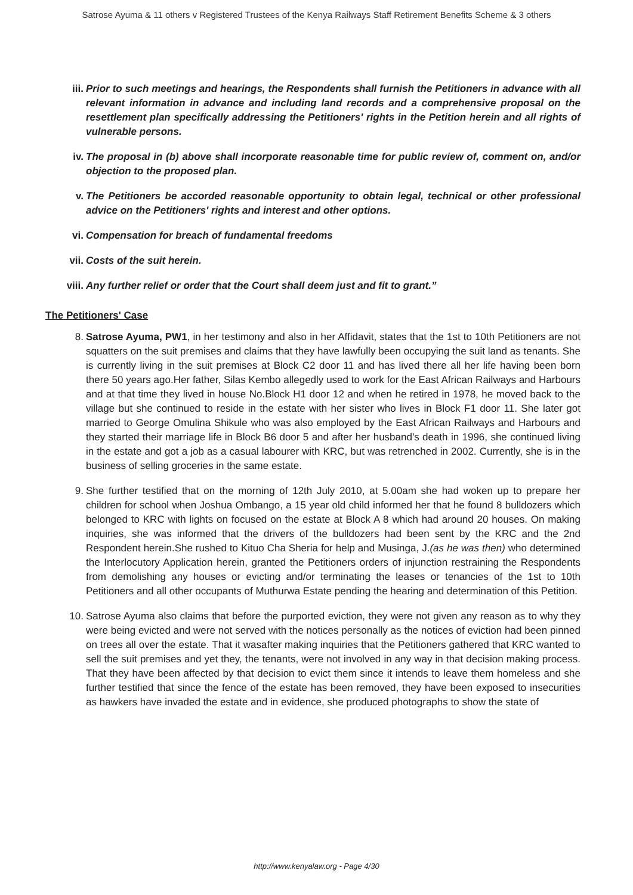Satrose Ayuma & 11 others v Registered Trustees of the Kenya Railways Staff Retirement Benefits Scheme & 3 others
iii. Prior to such meetings and hearings, the Respondents shall furnish the Petitioners in advance with all relevant information in advance and including land records and a comprehensive proposal on the resettlement plan specifically addressing the Petitioners' rights in the Petition herein and all rights of vulnerable persons.
iv. The proposal in (b) above shall incorporate reasonable time for public review of, comment on, and/or objection to the proposed plan.
v. The Petitioners be accorded reasonable opportunity to obtain legal, technical or other professional advice on the Petitioners' rights and interest and other options.
vi. Compensation for breach of fundamental freedoms
vii. Costs of the suit herein.
viii. Any further relief or order that the Court shall deem just and fit to grant.”
The Petitioners' Case
8. Satrose Ayuma, PW1, in her testimony and also in her Affidavit, states that the 1st to 10th Petitioners are not squatters on the suit premises and claims that they have lawfully been occupying the suit land as tenants. She is currently living in the suit premises at Block C2 door 11 and has lived there all her life having been born there 50 years ago.Her father, Silas Kembo allegedly used to work for the East African Railways and Harbours and at that time they lived in house No.Block H1 door 12 and when he retired in 1978, he moved back to the village but she continued to reside in the estate with her sister who lives in Block F1 door 11. She later got married to George Omulina Shikule who was also employed by the East African Railways and Harbours and they started their marriage life in Block B6 door 5 and after her husband's death in 1996, she continued living in the estate and got a job as a casual labourer with KRC, but was retrenched in 2002. Currently, she is in the business of selling groceries in the same estate.
9. She further testified that on the morning of 12th July 2010, at 5.00am she had woken up to prepare her children for school when Joshua Ombango, a 15 year old child informed her that he found 8 bulldozers which belonged to KRC with lights on focused on the estate at Block A 8 which had around 20 houses. On making inquiries, she was informed that the drivers of the bulldozers had been sent by the KRC and the 2nd Respondent herein.She rushed to Kituo Cha Sheria for help and Musinga, J.(as he was then) who determined the Interlocutory Application herein, granted the Petitioners orders of injunction restraining the Respondents from demolishing any houses or evicting and/or terminating the leases or tenancies of the 1st to 10th Petitioners and all other occupants of Muthurwa Estate pending the hearing and determination of this Petition.
10. Satrose Ayuma also claims that before the purported eviction, they were not given any reason as to why they were being evicted and were not served with the notices personally as the notices of eviction had been pinned on trees all over the estate. That it wasafter making inquiries that the Petitioners gathered that KRC wanted to sell the suit premises and yet they, the tenants, were not involved in any way in that decision making process. That they have been affected by that decision to evict them since it intends to leave them homeless and she further testified that since the fence of the estate has been removed, they have been exposed to insecurities as hawkers have invaded the estate and in evidence, she produced photographs to show the state of
http://www.kenyalaw.org - Page 4/30